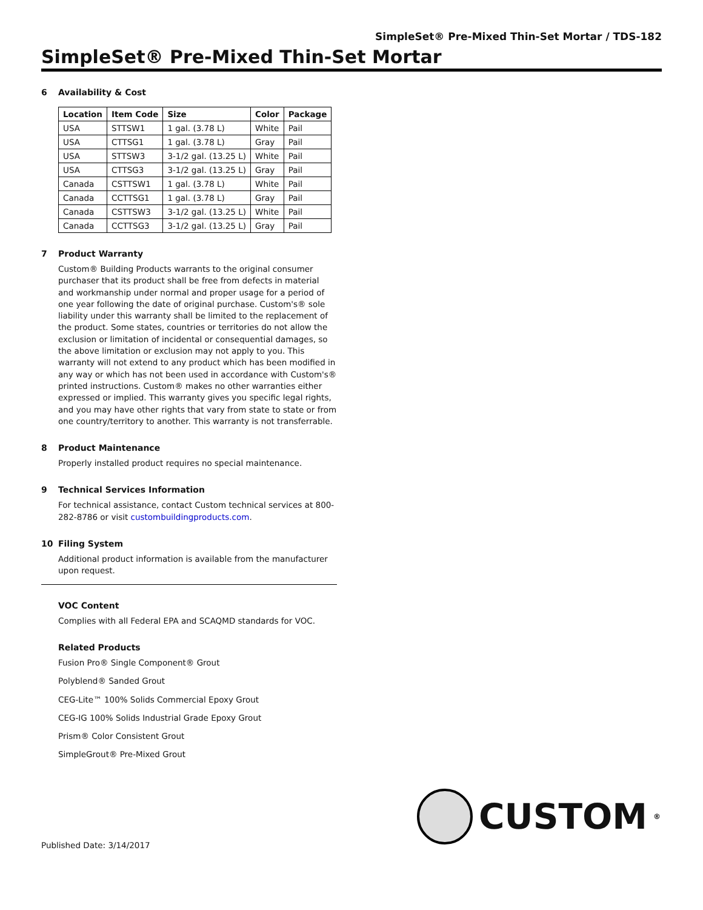SimpleSet® Pre-Mixed Thin-Set Mortar / TDS-182
SimpleSet® Pre-Mixed Thin-Set Mortar
6 Availability & Cost
| Location | Item Code | Size | Color | Package |
| --- | --- | --- | --- | --- |
| USA | STTSW1 | 1 gal. (3.78 L) | White | Pail |
| USA | CTTSG1 | 1 gal. (3.78 L) | Gray | Pail |
| USA | STTSW3 | 3-1/2 gal. (13.25 L) | White | Pail |
| USA | CTTSG3 | 3-1/2 gal. (13.25 L) | Gray | Pail |
| Canada | CSTTSW1 | 1 gal. (3.78 L) | White | Pail |
| Canada | CCTTSG1 | 1 gal. (3.78 L) | Gray | Pail |
| Canada | CSTTSW3 | 3-1/2 gal. (13.25 L) | White | Pail |
| Canada | CCTTSG3 | 3-1/2 gal. (13.25 L) | Gray | Pail |
7 Product Warranty
Custom® Building Products warrants to the original consumer purchaser that its product shall be free from defects in material and workmanship under normal and proper usage for a period of one year following the date of original purchase. Custom's® sole liability under this warranty shall be limited to the replacement of the product. Some states, countries or territories do not allow the exclusion or limitation of incidental or consequential damages, so the above limitation or exclusion may not apply to you. This warranty will not extend to any product which has been modified in any way or which has not been used in accordance with Custom's® printed instructions. Custom® makes no other warranties either expressed or implied. This warranty gives you specific legal rights, and you may have other rights that vary from state to state or from one country/territory to another. This warranty is not transferrable.
8 Product Maintenance
Properly installed product requires no special maintenance.
9 Technical Services Information
For technical assistance, contact Custom technical services at 800-282-8786 or visit custombuildingproducts.com.
10 Filing System
Additional product information is available from the manufacturer upon request.
VOC Content
Complies with all Federal EPA and SCAQMD standards for VOC.
Related Products
Fusion Pro® Single Component® Grout
Polyblend® Sanded Grout
CEG-Lite™ 100% Solids Commercial Epoxy Grout
CEG-IG 100% Solids Industrial Grade Epoxy Grout
Prism® Color Consistent Grout
SimpleGrout® Pre-Mixed Grout
CUSTOM<sup>®</sup>
Published Date: 3/14/2017